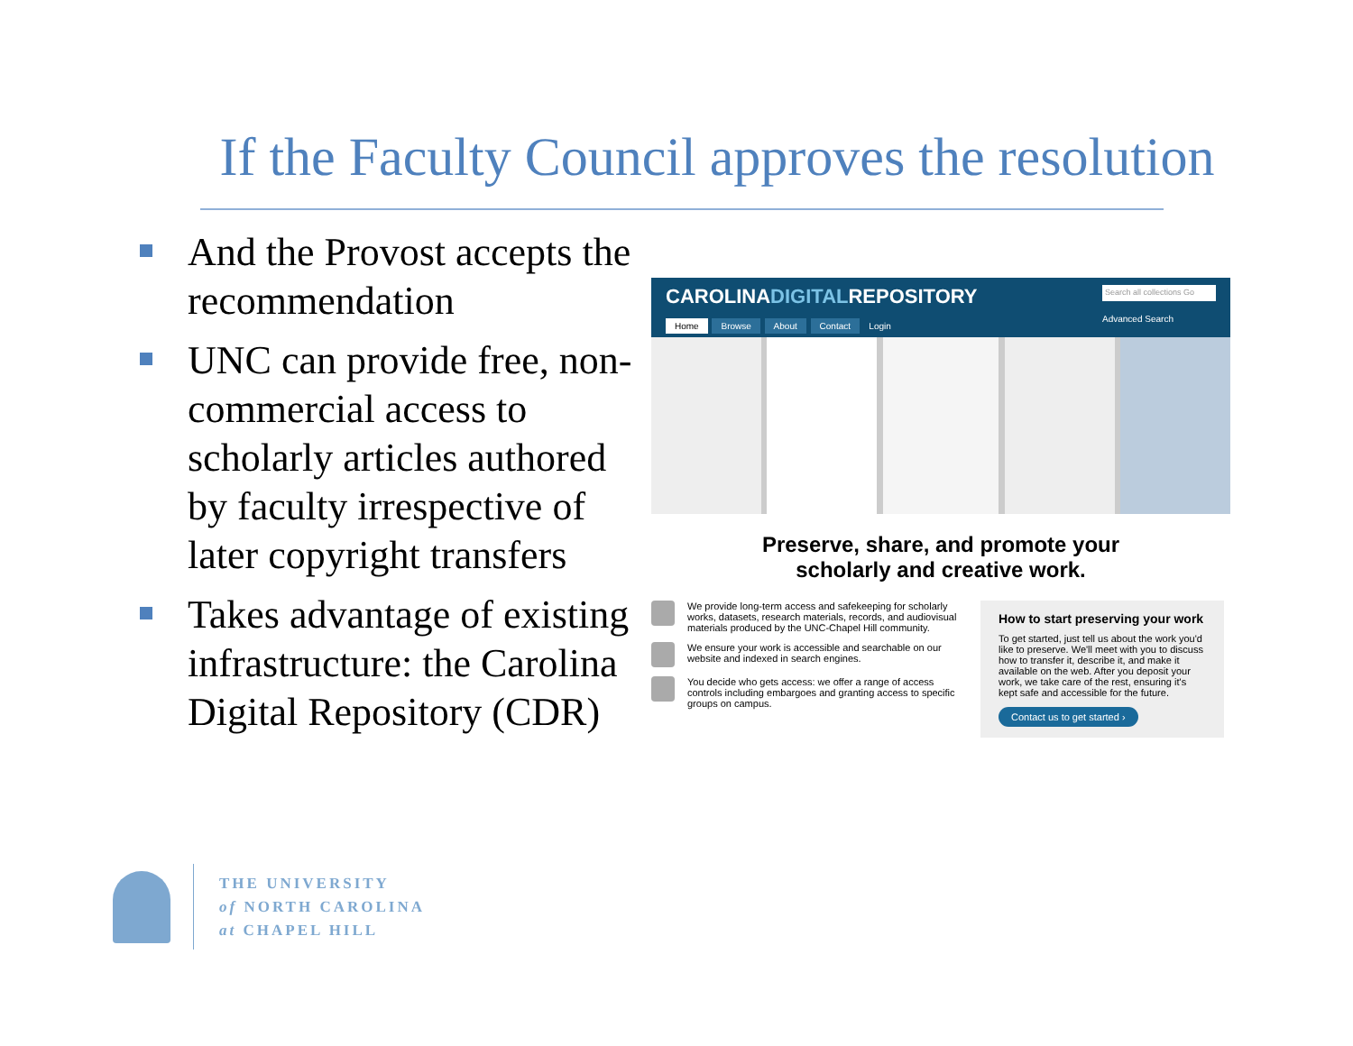If the Faculty Council approves the resolution
And the Provost accepts the recommendation
UNC can provide free, non-commercial access to scholarly articles authored by faculty irrespective of later copyright transfers
Takes advantage of existing infrastructure: the Carolina Digital Repository (CDR)
CAROLINADIGITALREPOSITORY
Home Browse About Contact Login
Search all collections Go
Advanced Search
Preserve, share, and promote your
scholarly and creative work.
We provide long-term access and safekeeping for scholarly works, datasets, research materials, records, and audiovisual materials produced by the UNC-Chapel Hill community.
We ensure your work is accessible and searchable on our website and indexed in search engines.
You decide who gets access: we offer a range of access controls including embargoes and granting access to specific groups on campus.
How to start preserving your work
To get started, just tell us about the work you'd like to preserve. We'll meet with you to discuss how to transfer it, describe it, and make it available on the web. After you deposit your work, we take care of the rest, ensuring it's kept safe and accessible for the future.
Contact us to get started ›
THE UNIVERSITY
of NORTH CAROLINA
at CHAPEL HILL